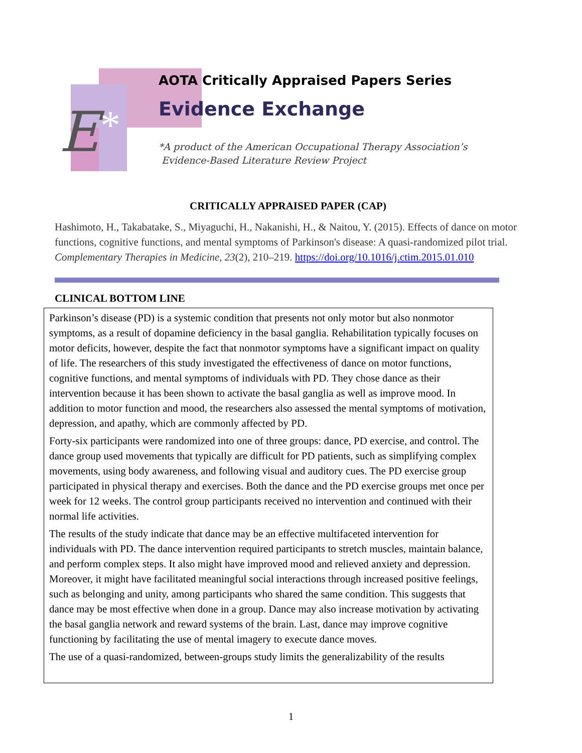E
*
AOTA Critically Appraised Papers Series
Evidence Exchange
*A product of the American Occupational Therapy Association’s
Evidence-Based Literature Review Project
CRITICALLY APPRAISED PAPER (CAP)
Hashimoto, H., Takabatake, S., Miyaguchi, H., Nakanishi, H., & Naitou, Y. (2015). Effects of dance on motor functions, cognitive functions, and mental symptoms of Parkinson's disease: A quasi-randomized pilot trial. Complementary Therapies in Medicine, 23(2), 210–219. https://doi.org/10.1016/j.ctim.2015.01.010
CLINICAL BOTTOM LINE
Parkinson’s disease (PD) is a systemic condition that presents not only motor but also nonmotor symptoms, as a result of dopamine deficiency in the basal ganglia. Rehabilitation typically focuses on motor deficits, however, despite the fact that nonmotor symptoms have a significant impact on quality of life. The researchers of this study investigated the effectiveness of dance on motor functions, cognitive functions, and mental symptoms of individuals with PD. They chose dance as their intervention because it has been shown to activate the basal ganglia as well as improve mood. In addition to motor function and mood, the researchers also assessed the mental symptoms of motivation, depression, and apathy, which are commonly affected by PD.
Forty-six participants were randomized into one of three groups: dance, PD exercise, and control. The dance group used movements that typically are difficult for PD patients, such as simplifying complex movements, using body awareness, and following visual and auditory cues. The PD exercise group participated in physical therapy and exercises. Both the dance and the PD exercise groups met once per week for 12 weeks. The control group participants received no intervention and continued with their normal life activities.
The results of the study indicate that dance may be an effective multifaceted intervention for individuals with PD. The dance intervention required participants to stretch muscles, maintain balance, and perform complex steps. It also might have improved mood and relieved anxiety and depression. Moreover, it might have facilitated meaningful social interactions through increased positive feelings, such as belonging and unity, among participants who shared the same condition. This suggests that dance may be most effective when done in a group. Dance may also increase motivation by activating the basal ganglia network and reward systems of the brain. Last, dance may improve cognitive functioning by facilitating the use of mental imagery to execute dance moves.
The use of a quasi-randomized, between-groups study limits the generalizability of the results
1